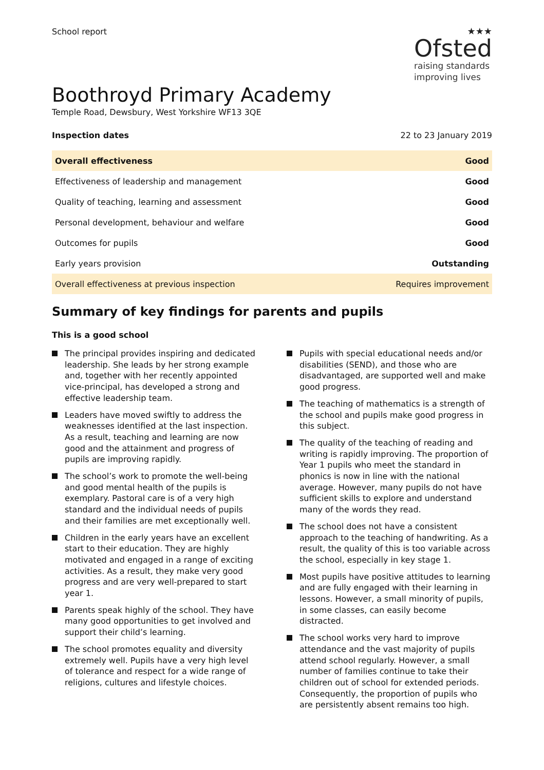School report ★★★
Ofsted
raising standards
improving lives
Boothroyd Primary Academy
Temple Road, Dewsbury, West Yorkshire WF13 3QE
Inspection dates 22 to 23 January 2019
| Overall effectiveness | Good |
| Effectiveness of leadership and management | Good |
| Quality of teaching, learning and assessment | Good |
| Personal development, behaviour and welfare | Good |
| Outcomes for pupils | Good |
| Early years provision | Outstanding |
| Overall effectiveness at previous inspection | Requires improvement |
Summary of key findings for parents and pupils
This is a good school
The principal provides inspiring and dedicated leadership. She leads by her strong example and, together with her recently appointed vice-principal, has developed a strong and effective leadership team.
Leaders have moved swiftly to address the weaknesses identified at the last inspection. As a result, teaching and learning are now good and the attainment and progress of pupils are improving rapidly.
The school’s work to promote the well-being and good mental health of the pupils is exemplary. Pastoral care is of a very high standard and the individual needs of pupils and their families are met exceptionally well.
Children in the early years have an excellent start to their education. They are highly motivated and engaged in a range of exciting activities. As a result, they make very good progress and are very well-prepared to start year 1.
Parents speak highly of the school. They have many good opportunities to get involved and support their child’s learning.
The school promotes equality and diversity extremely well. Pupils have a very high level of tolerance and respect for a wide range of religions, cultures and lifestyle choices.
Pupils with special educational needs and/or disabilities (SEND), and those who are disadvantaged, are supported well and make good progress.
The teaching of mathematics is a strength of the school and pupils make good progress in this subject.
The quality of the teaching of reading and writing is rapidly improving. The proportion of Year 1 pupils who meet the standard in phonics is now in line with the national average. However, many pupils do not have sufficient skills to explore and understand many of the words they read.
The school does not have a consistent approach to the teaching of handwriting. As a result, the quality of this is too variable across the school, especially in key stage 1.
Most pupils have positive attitudes to learning and are fully engaged with their learning in lessons. However, a small minority of pupils, in some classes, can easily become distracted.
The school works very hard to improve attendance and the vast majority of pupils attend school regularly. However, a small number of families continue to take their children out of school for extended periods. Consequently, the proportion of pupils who are persistently absent remains too high.